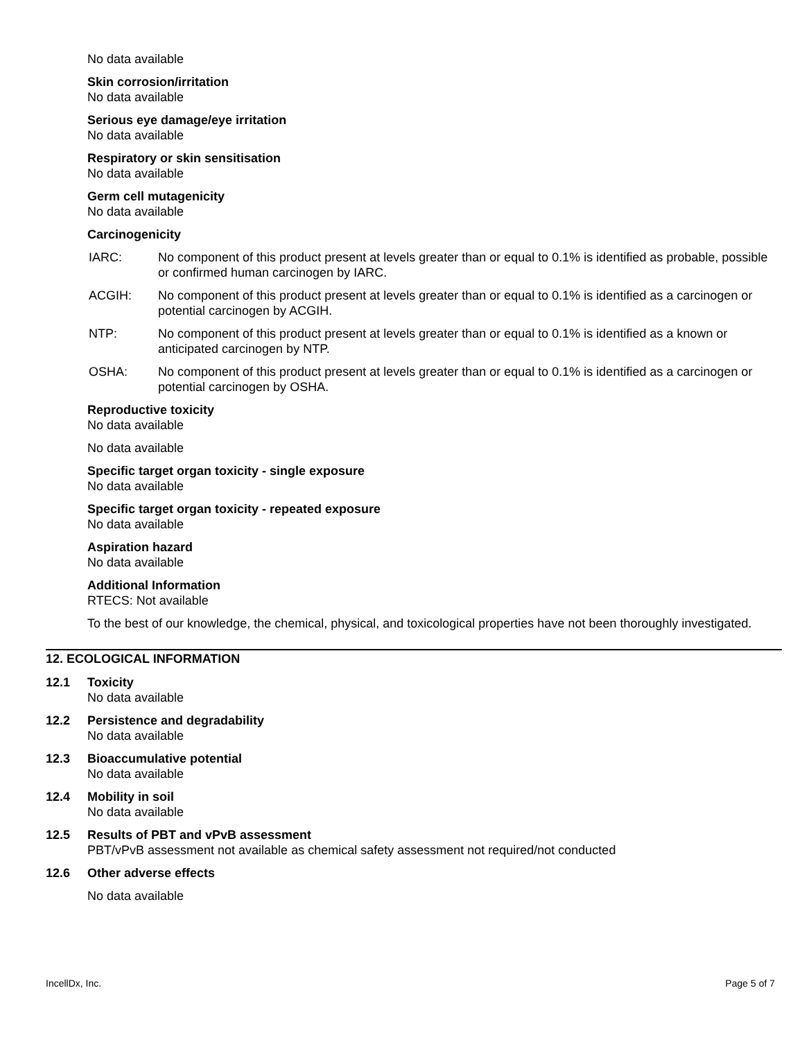No data available
Skin corrosion/irritation
No data available
Serious eye damage/eye irritation
No data available
Respiratory or skin sensitisation
No data available
Germ cell mutagenicity
No data available
Carcinogenicity
IARC: No component of this product present at levels greater than or equal to 0.1% is identified as probable, possible or confirmed human carcinogen by IARC.
ACGIH: No component of this product present at levels greater than or equal to 0.1% is identified as a carcinogen or potential carcinogen by ACGIH.
NTP: No component of this product present at levels greater than or equal to 0.1% is identified as a known or anticipated carcinogen by NTP.
OSHA: No component of this product present at levels greater than or equal to 0.1% is identified as a carcinogen or potential carcinogen by OSHA.
Reproductive toxicity
No data available
No data available
Specific target organ toxicity - single exposure
No data available
Specific target organ toxicity - repeated exposure
No data available
Aspiration hazard
No data available
Additional Information
RTECS: Not available
To the best of our knowledge, the chemical, physical, and toxicological properties have not been thoroughly investigated.
12. ECOLOGICAL INFORMATION
12.1 Toxicity
No data available
12.2 Persistence and degradability
No data available
12.3 Bioaccumulative potential
No data available
12.4 Mobility in soil
No data available
12.5 Results of PBT and vPvB assessment
PBT/vPvB assessment not available as chemical safety assessment not required/not conducted
12.6 Other adverse effects
No data available
IncellDx, Inc. Page 5 of 7